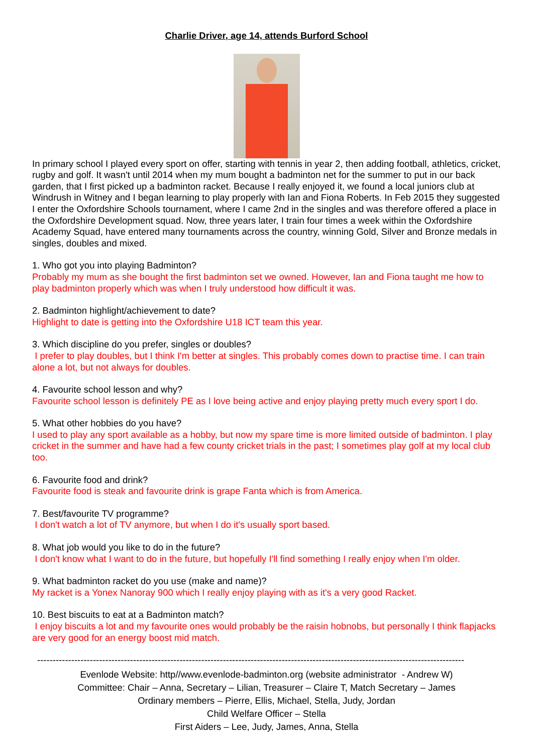Charlie Driver, age 14, attends Burford School
In primary school I played every sport on offer, starting with tennis in year 2, then adding football, athletics, cricket, rugby and golf. It wasn't until 2014 when my mum bought a badminton net for the summer to put in our back garden, that I first picked up a badminton racket. Because I really enjoyed it, we found a local juniors club at Windrush in Witney and I began learning to play properly with Ian and Fiona Roberts. In Feb 2015 they suggested I enter the Oxfordshire Schools tournament, where I came 2nd in the singles and was therefore offered a place in the Oxfordshire Development squad. Now, three years later, I train four times a week within the Oxfordshire Academy Squad, have entered many tournaments across the country, winning Gold, Silver and Bronze medals in singles, doubles and mixed.
1. Who got you into playing Badminton?
Probably my mum as she bought the first badminton set we owned. However, Ian and Fiona taught me how to play badminton properly which was when I truly understood how difficult it was.
2. Badminton highlight/achievement to date?
Highlight to date is getting into the Oxfordshire U18 ICT team this year.
3. Which discipline do you prefer, singles or doubles?
I prefer to play doubles, but I think I'm better at singles. This probably comes down to practise time. I can train alone a lot, but not always for doubles.
4. Favourite school lesson and why?
Favourite school lesson is definitely PE as I love being active and enjoy playing pretty much every sport I do.
5. What other hobbies do you have?
I used to play any sport available as a hobby, but now my spare time is more limited outside of badminton. I play cricket in the summer and have had a few county cricket trials in the past; I sometimes play golf at my local club too.
6. Favourite food and drink?
Favourite food is steak and favourite drink is grape Fanta which is from America.
7. Best/favourite TV programme?
I don't watch a lot of TV anymore, but when I do it's usually sport based.
8. What job would you like to do in the future?
I don't know what I want to do in the future, but hopefully I'll find something I really enjoy when I'm older.
9. What badminton racket do you use (make and name)?
My racket is a Yonex Nanoray 900 which I really enjoy playing with as it's a very good Racket.
10. Best biscuits to eat at a Badminton match?
I enjoy biscuits a lot and my favourite ones would probably be the raisin hobnobs, but personally I think flapjacks are very good for an energy boost mid match.
------------------------------------------------------------------------------------------------------------------------------------------
Evenlode Website: http//www.evenlode-badminton.org (website administrator - Andrew W)
Committee: Chair – Anna, Secretary – Lilian, Treasurer – Claire T, Match Secretary – James
Ordinary members – Pierre, Ellis, Michael, Stella, Judy, Jordan
Child Welfare Officer – Stella
First Aiders – Lee, Judy, James, Anna, Stella